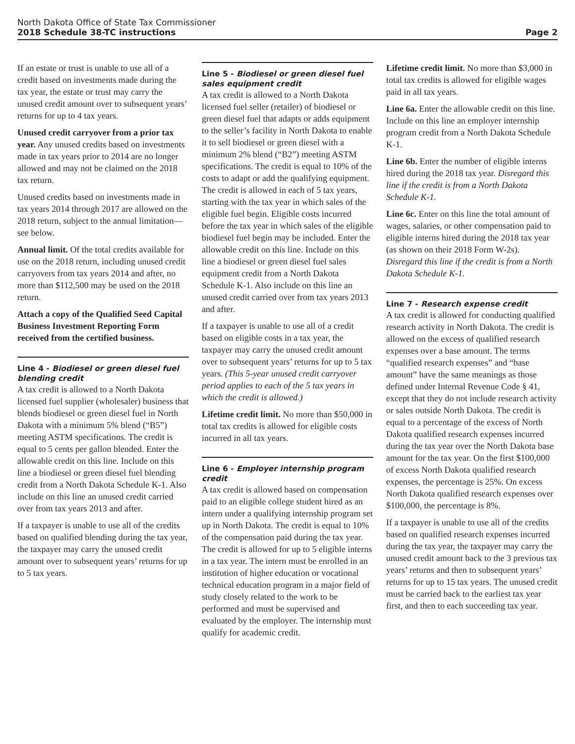North Dakota Office of State Tax Commissioner
2018 Schedule 38-TC instructions Page 2
If an estate or trust is unable to use all of a credit based on investments made during the tax year, the estate or trust may carry the unused credit amount over to subsequent years’ returns for up to 4 tax years.
Unused credit carryover from a prior tax year. Any unused credits based on investments made in tax years prior to 2014 are no longer allowed and may not be claimed on the 2018 tax return.
Unused credits based on investments made in tax years 2014 through 2017 are allowed on the 2018 return, subject to the annual limitation—see below.
Annual limit. Of the total credits available for use on the 2018 return, including unused credit carryovers from tax years 2014 and after, no more than $112,500 may be used on the 2018 return.
Attach a copy of the Qualified Seed Capital Business Investment Reporting Form received from the certified business.
Line 4 - Biodiesel or green diesel fuel blending credit
A tax credit is allowed to a North Dakota licensed fuel supplier (wholesaler) business that blends biodiesel or green diesel fuel in North Dakota with a minimum 5% blend (“B5”) meeting ASTM specifications. The credit is equal to 5 cents per gallon blended. Enter the allowable credit on this line. Include on this line a biodiesel or green diesel fuel blending credit from a North Dakota Schedule K-1. Also include on this line an unused credit carried over from tax years 2013 and after.
If a taxpayer is unable to use all of the credits based on qualified blending during the tax year, the taxpayer may carry the unused credit amount over to subsequent years’ returns for up to 5 tax years.
Line 5 - Biodiesel or green diesel fuel sales equipment credit
A tax credit is allowed to a North Dakota licensed fuel seller (retailer) of biodiesel or green diesel fuel that adapts or adds equipment to the seller’s facility in North Dakota to enable it to sell biodiesel or green diesel with a minimum 2% blend (“B2”) meeting ASTM specifications. The credit is equal to 10% of the costs to adapt or add the qualifying equipment. The credit is allowed in each of 5 tax years, starting with the tax year in which sales of the eligible fuel begin. Eligible costs incurred before the tax year in which sales of the eligible biodiesel fuel begin may be included. Enter the allowable credit on this line. Include on this line a biodiesel or green diesel fuel sales equipment credit from a North Dakota Schedule K-1. Also include on this line an unused credit carried over from tax years 2013 and after.
If a taxpayer is unable to use all of a credit based on eligible costs in a tax year, the taxpayer may carry the unused credit amount over to subsequent years’ returns for up to 5 tax years. (This 5-year unused credit carryover period applies to each of the 5 tax years in which the credit is allowed.)
Lifetime credit limit. No more than $50,000 in total tax credits is allowed for eligible costs incurred in all tax years.
Line 6 - Employer internship program credit
A tax credit is allowed based on compensation paid to an eligible college student hired as an intern under a qualifying internship program set up in North Dakota. The credit is equal to 10% of the compensation paid during the tax year. The credit is allowed for up to 5 eligible interns in a tax year. The intern must be enrolled in an institution of higher education or vocational technical education program in a major field of study closely related to the work to be performed and must be supervised and evaluated by the employer. The internship must qualify for academic credit.
Lifetime credit limit. No more than $3,000 in total tax credits is allowed for eligible wages paid in all tax years.
Line 6a. Enter the allowable credit on this line. Include on this line an employer internship program credit from a North Dakota Schedule K-1.
Line 6b. Enter the number of eligible interns hired during the 2018 tax year. Disregard this line if the credit is from a North Dakota Schedule K-1.
Line 6c. Enter on this line the total amount of wages, salaries, or other compensation paid to eligible interns hired during the 2018 tax year (as shown on their 2018 Form W-2s). Disregard this line if the credit is from a North Dakota Schedule K-1.
Line 7 - Research expense credit
A tax credit is allowed for conducting qualified research activity in North Dakota. The credit is allowed on the excess of qualified research expenses over a base amount. The terms “qualified research expenses” and “base amount” have the same meanings as those defined under Internal Revenue Code § 41, except that they do not include research activity or sales outside North Dakota. The credit is equal to a percentage of the excess of North Dakota qualified research expenses incurred during the tax year over the North Dakota base amount for the tax year. On the first $100,000 of excess North Dakota qualified research expenses, the percentage is 25%. On excess North Dakota qualified research expenses over $100,000, the percentage is 8%.
If a taxpayer is unable to use all of the credits based on qualified research expenses incurred during the tax year, the taxpayer may carry the unused credit amount back to the 3 previous tax years’ returns and then to subsequent years’ returns for up to 15 tax years. The unused credit must be carried back to the earliest tax year first, and then to each succeeding tax year.